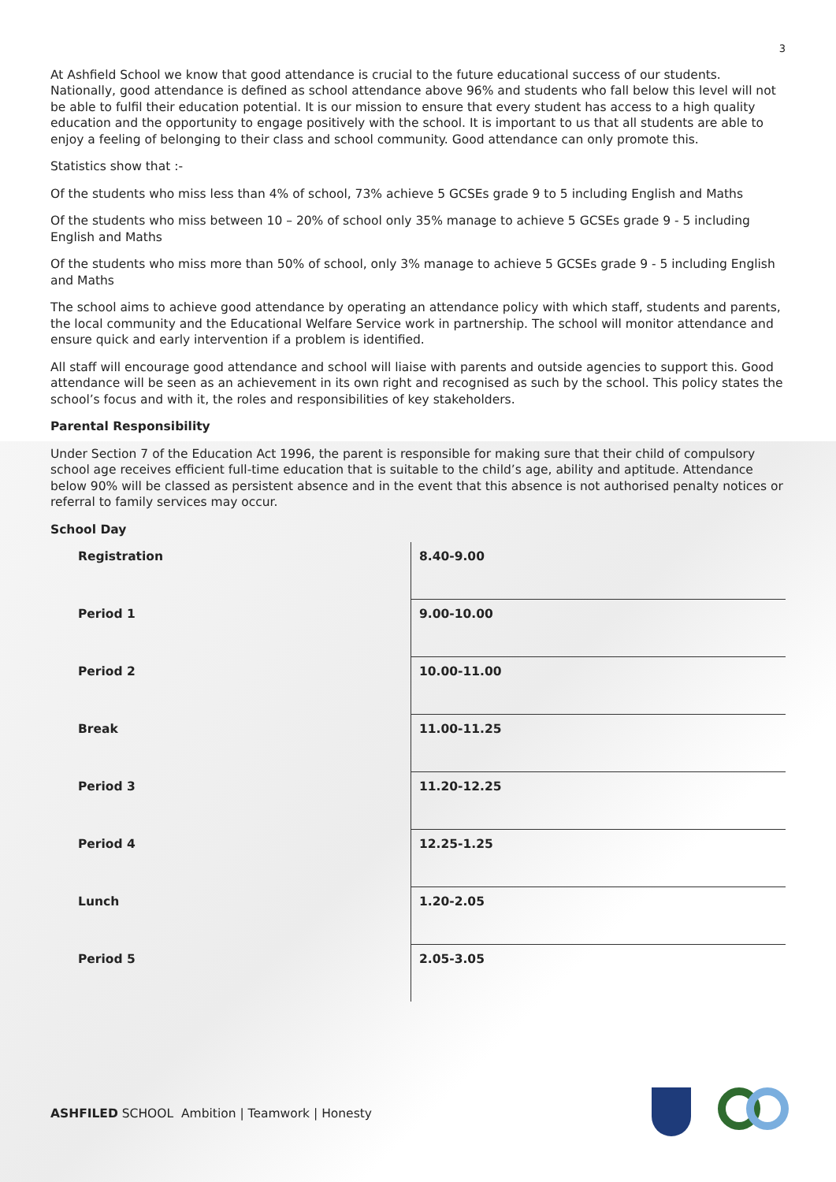3
At Ashfield School we know that good attendance is crucial to the future educational success of our students. Nationally, good attendance is defined as school attendance above 96% and students who fall below this level will not be able to fulfil their education potential. It is our mission to ensure that every student has access to a high quality education and the opportunity to engage positively with the school. It is important to us that all students are able to enjoy a feeling of belonging to their class and school community. Good attendance can only promote this.
Statistics show that :-
Of the students who miss less than 4% of school, 73% achieve 5 GCSEs grade 9 to 5 including English and Maths
Of the students who miss between 10 – 20% of school only 35% manage to achieve 5 GCSEs grade 9 - 5 including English and Maths
Of the students who miss more than 50% of school, only 3% manage to achieve 5 GCSEs grade 9 - 5 including English and Maths
The school aims to achieve good attendance by operating an attendance policy with which staff, students and parents, the local community and the Educational Welfare Service work in partnership. The school will monitor attendance and ensure quick and early intervention if a problem is identified.
All staff will encourage good attendance and school will liaise with parents and outside agencies to support this. Good attendance will be seen as an achievement in its own right and recognised as such by the school. This policy states the school’s focus and with it, the roles and responsibilities of key stakeholders.
Parental Responsibility
Under Section 7 of the Education Act 1996, the parent is responsible for making sure that their child of compulsory school age receives efficient full-time education that is suitable to the child’s age, ability and aptitude. Attendance below 90% will be classed as persistent absence and in the event that this absence is not authorised penalty notices or referral to family services may occur.
School Day
| Registration | 8.40-9.00 |
| Period 1 | 9.00-10.00 |
| Period 2 | 10.00-11.00 |
| Break | 11.00-11.25 |
| Period 3 | 11.20-12.25 |
| Period 4 | 12.25-1.25 |
| Lunch | 1.20-2.05 |
| Period 5 | 2.05-3.05 |
ASHFILED SCHOOL Ambition | Teamwork | Honesty